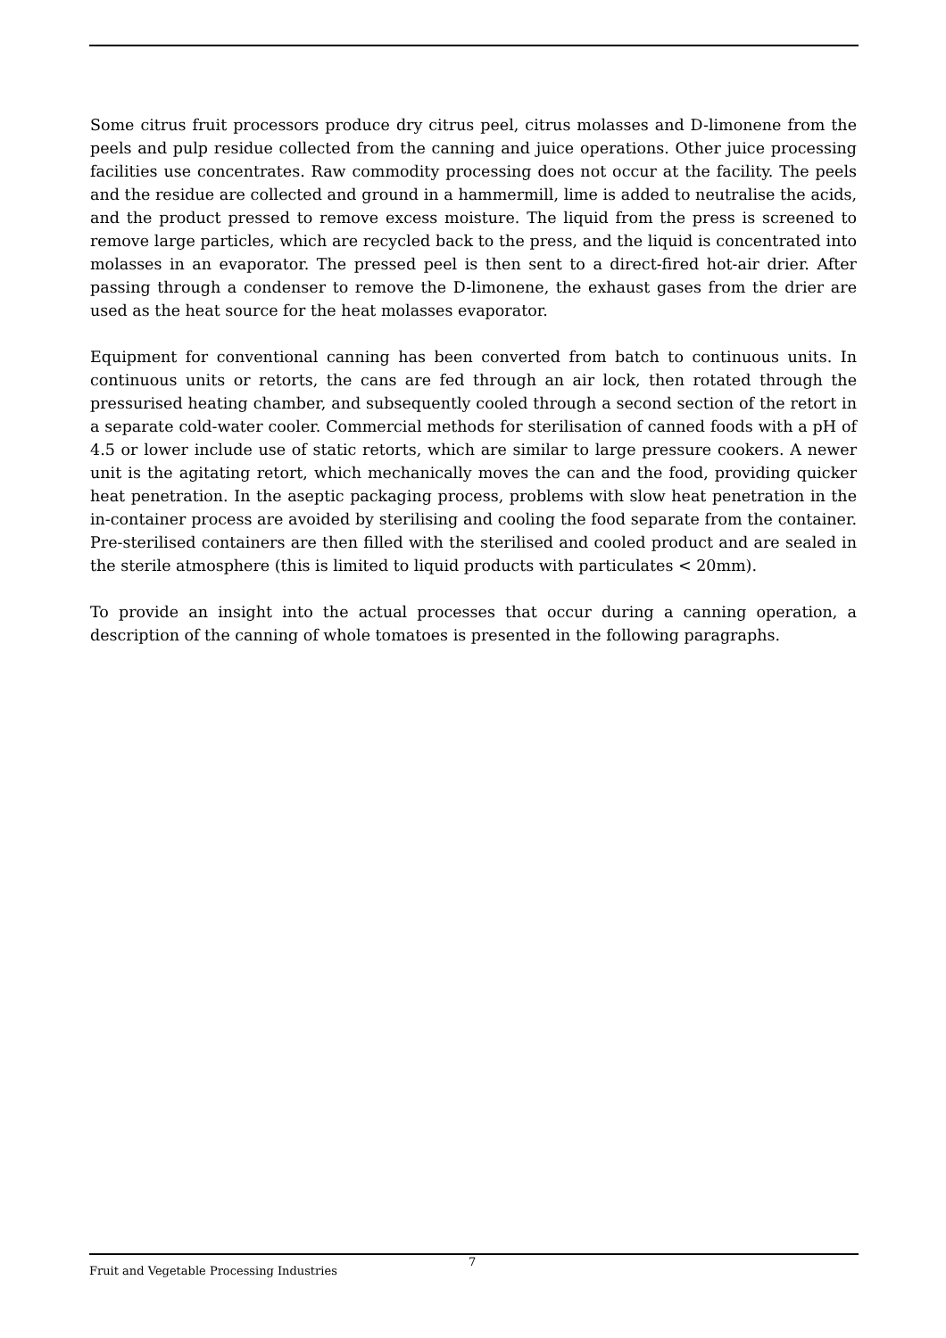Some citrus fruit processors produce dry citrus peel, citrus molasses and D-limonene from the peels and pulp residue collected from the canning and juice operations. Other juice processing facilities use concentrates. Raw commodity processing does not occur at the facility. The peels and the residue are collected and ground in a hammermill, lime is added to neutralise the acids, and the product pressed to remove excess moisture. The liquid from the press is screened to remove large particles, which are recycled back to the press, and the liquid is concentrated into molasses in an evaporator. The pressed peel is then sent to a direct-fired hot-air drier. After passing through a condenser to remove the D-limonene, the exhaust gases from the drier are used as the heat source for the heat molasses evaporator.
Equipment for conventional canning has been converted from batch to continuous units. In continuous units or retorts, the cans are fed through an air lock, then rotated through the pressurised heating chamber, and subsequently cooled through a second section of the retort in a separate cold-water cooler. Commercial methods for sterilisation of canned foods with a pH of 4.5 or lower include use of static retorts, which are similar to large pressure cookers. A newer unit is the agitating retort, which mechanically moves the can and the food, providing quicker heat penetration. In the aseptic packaging process, problems with slow heat penetration in the in-container process are avoided by sterilising and cooling the food separate from the container. Pre-sterilised containers are then filled with the sterilised and cooled product and are sealed in the sterile atmosphere (this is limited to liquid products with particulates < 20mm).
To provide an insight into the actual processes that occur during a canning operation, a description of the canning of whole tomatoes is presented in the following paragraphs.
Fruit and Vegetable Processing Industries 7